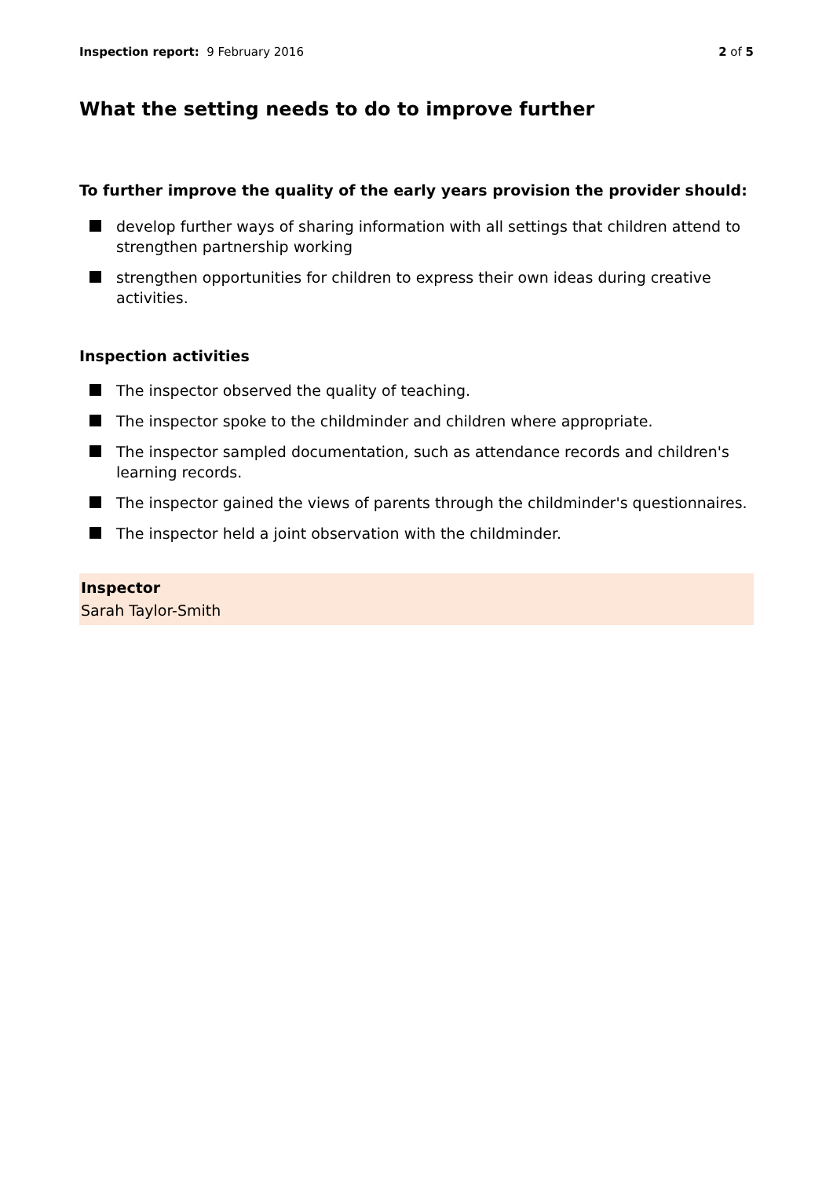Inspection report: 9 February 2016
2 of 5
What the setting needs to do to improve further
To further improve the quality of the early years provision the provider should:
develop further ways of sharing information with all settings that children attend to strengthen partnership working
strengthen opportunities for children to express their own ideas during creative activities.
Inspection activities
The inspector observed the quality of teaching.
The inspector spoke to the childminder and children where appropriate.
The inspector sampled documentation, such as attendance records and children's learning records.
The inspector gained the views of parents through the childminder's questionnaires.
The inspector held a joint observation with the childminder.
Inspector
Sarah Taylor-Smith